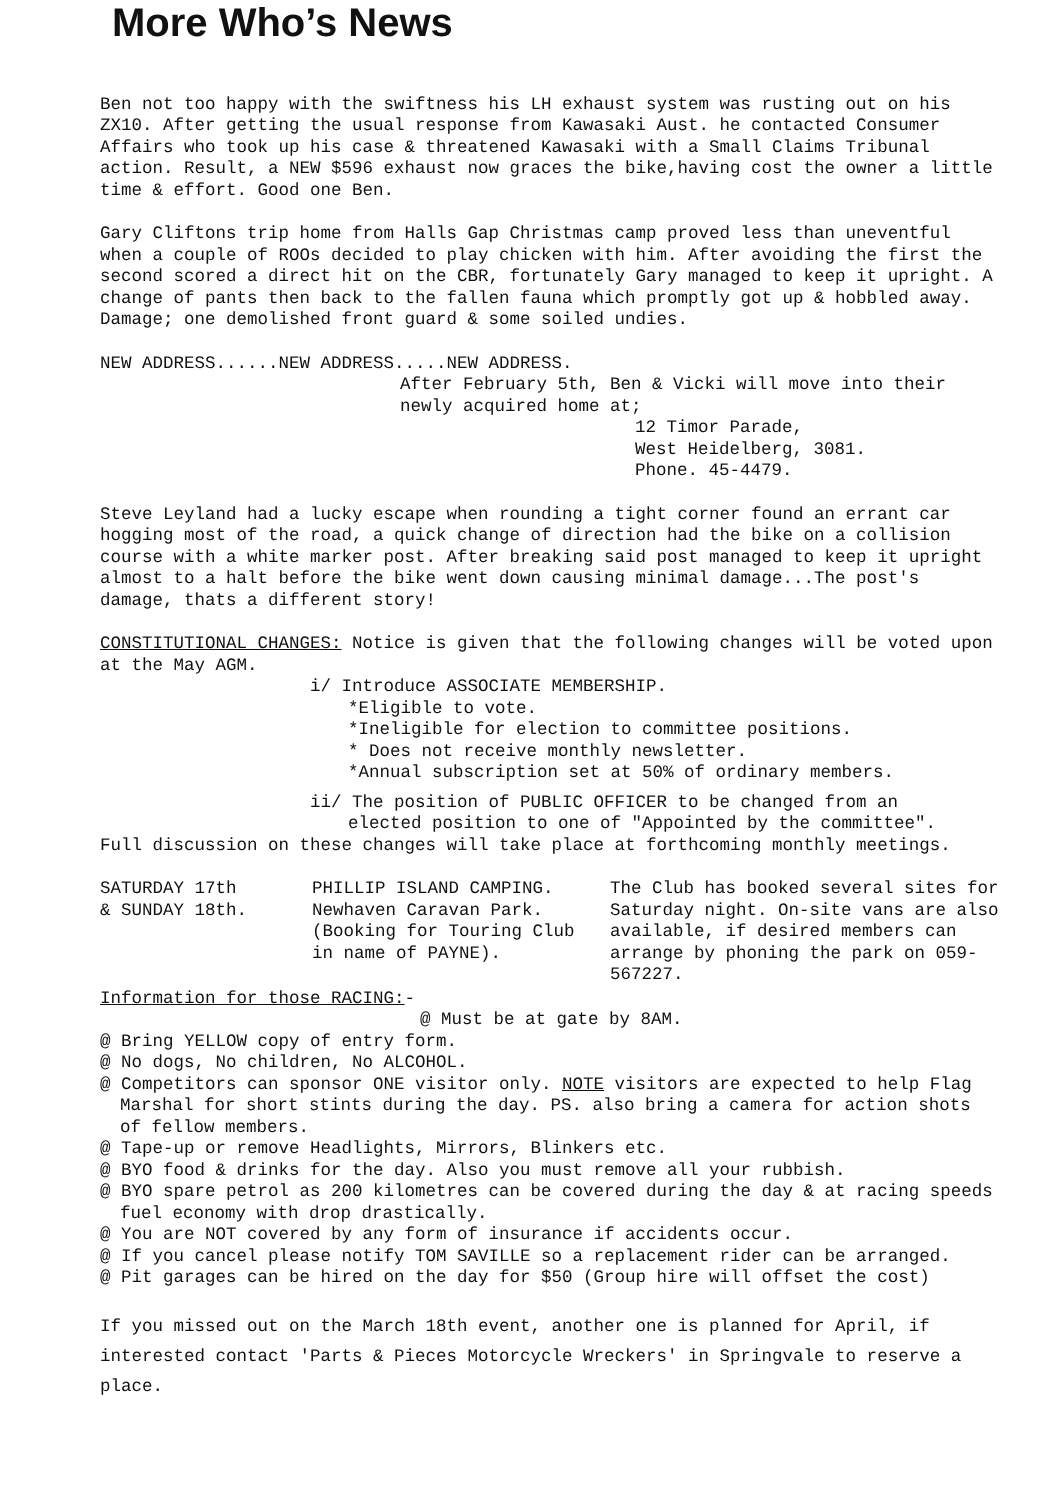More Who’s News
Ben not too happy with the swiftness his LH exhaust system was rusting out on his ZX10. After getting the usual response from Kawasaki Aust. he contacted Consumer Affairs who took up his case & threatened Kawasaki with a Small Claims Tribunal action. Result, a NEW $596 exhaust now graces the bike,having cost the owner a little time & effort. Good one Ben.
Gary Cliftons trip home from Halls Gap Christmas camp proved less than uneventful when a couple of ROOs decided to play chicken with him. After avoiding the first the second scored a direct hit on the CBR, fortunately Gary managed to keep it upright. A change of pants then back to the fallen fauna which promptly got up & hobbled away. Damage; one demolished front guard & some soiled undies.
NEW ADDRESS......NEW ADDRESS.....NEW ADDRESS.
After February 5th, Ben & Vicki will move into their newly acquired home at;
12 Timor Parade,
West Heidelberg, 3081.
Phone. 45-4479.
Steve Leyland had a lucky escape when rounding a tight corner found an errant car hogging most of the road, a quick change of direction had the bike on a collision course with a white marker post. After breaking said post managed to keep it upright almost to a halt before the bike went down causing minimal damage...The post's damage, thats a different story!
CONSTITUTIONAL CHANGES: Notice is given that the following changes will be voted upon at the May AGM.
i/ Introduce ASSOCIATE MEMBERSHIP.
*Eligible to vote.
*Ineligible for election to committee positions.
* Does not receive monthly newsletter.
*Annual subscription set at 50% of ordinary members.
ii/ The position of PUBLIC OFFICER to be changed from an
elected position to one of "Appointed by the committee".
Full discussion on these changes will take place at forthcoming monthly meetings.
SATURDAY 17th
& SUNDAY 18th.
PHILLIP ISLAND CAMPING.
Newhaven Caravan Park.
(Booking for Touring Club
in name of PAYNE).
The Club has booked several sites for Saturday night. On-site vans are also available, if desired members can arrange by phoning the park on 059-567227.
Information for those RACING:-
@ Must be at gate by 8AM.
@ Bring YELLOW copy of entry form.
@ No dogs, No children, No ALCOHOL.
@ Competitors can sponsor ONE visitor only. NOTE visitors are expected to help Flag Marshal for short stints during the day. PS. also bring a camera for action shots of fellow members.
@ Tape-up or remove Headlights, Mirrors, Blinkers etc.
@ BYO food & drinks for the day. Also you must remove all your rubbish.
@ BYO spare petrol as 200 kilometres can be covered during the day & at racing speeds fuel economy with drop drastically.
@ You are NOT covered by any form of insurance if accidents occur.
@ If you cancel please notify TOM SAVILLE so a replacement rider can be arranged.
@ Pit garages can be hired on the day for $50 (Group hire will offset the cost)
If you missed out on the March 18th event, another one is planned for April, if interested contact 'Parts & Pieces Motorcycle Wreckers' in Springvale to reserve a place.